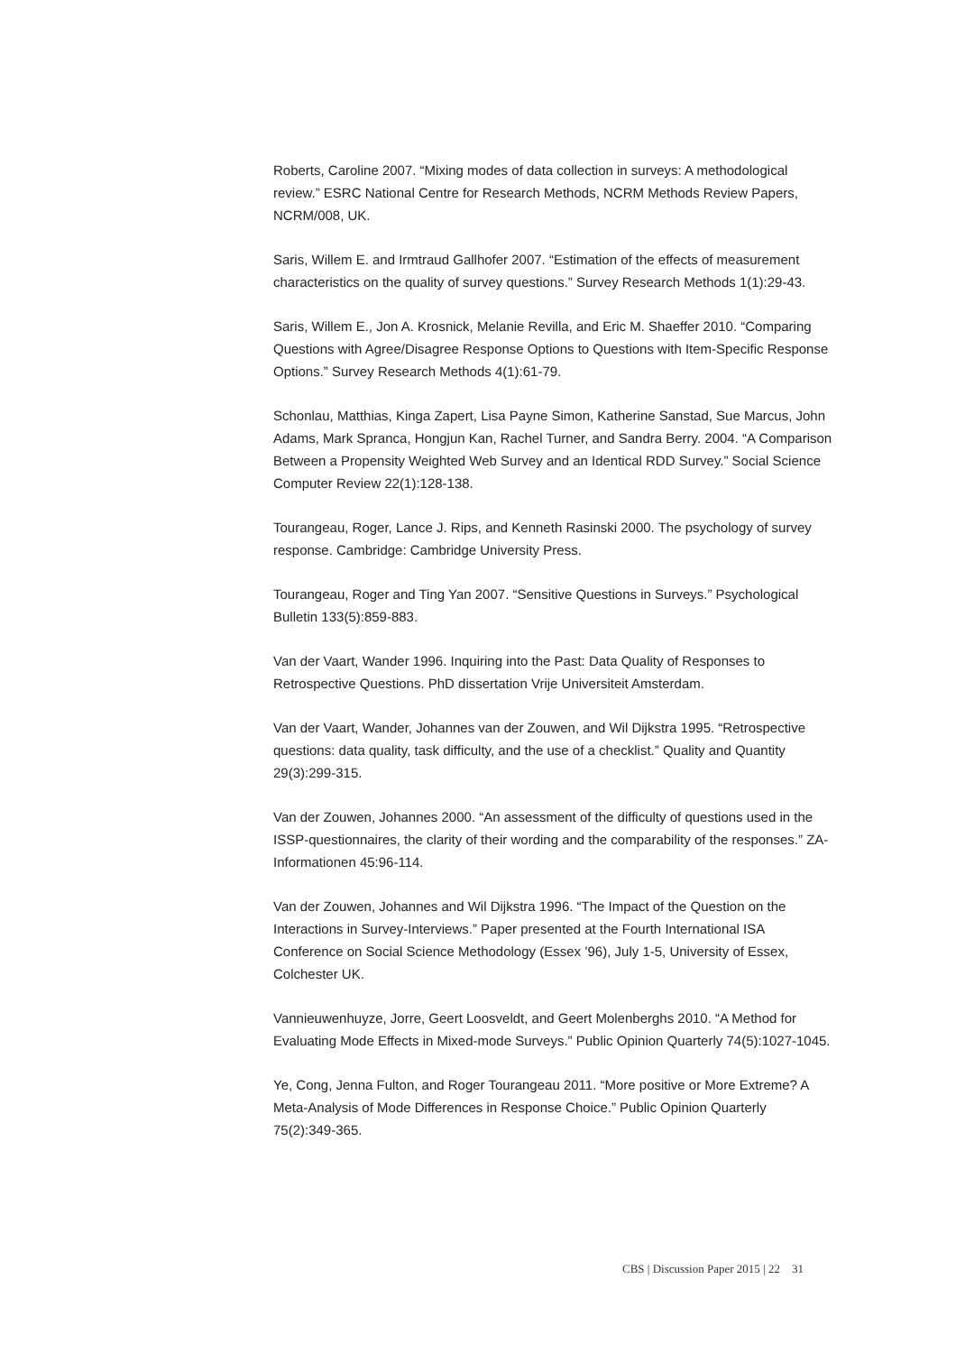Roberts, Caroline 2007. “Mixing modes of data collection in surveys: A methodological review.” ESRC National Centre for Research Methods, NCRM Methods Review Papers, NCRM/008, UK.
Saris, Willem E. and Irmtraud Gallhofer 2007. “Estimation of the effects of measurement characteristics on the quality of survey questions.” Survey Research Methods 1(1):29-43.
Saris, Willem E., Jon A. Krosnick, Melanie Revilla, and Eric M. Shaeffer 2010. “Comparing Questions with Agree/Disagree Response Options to Questions with Item-Specific Response Options.” Survey Research Methods 4(1):61-79.
Schonlau, Matthias, Kinga Zapert, Lisa Payne Simon, Katherine Sanstad, Sue Marcus, John Adams, Mark Spranca, Hongjun Kan, Rachel Turner, and Sandra Berry. 2004. “A Comparison Between a Propensity Weighted Web Survey and an Identical RDD Survey.” Social Science Computer Review 22(1):128-138.
Tourangeau, Roger, Lance J. Rips, and Kenneth Rasinski 2000. The psychology of survey response. Cambridge: Cambridge University Press.
Tourangeau, Roger and Ting Yan 2007. “Sensitive Questions in Surveys.” Psychological Bulletin 133(5):859-883.
Van der Vaart, Wander 1996. Inquiring into the Past: Data Quality of Responses to Retrospective Questions. PhD dissertation Vrije Universiteit Amsterdam.
Van der Vaart, Wander, Johannes van der Zouwen, and Wil Dijkstra 1995. “Retrospective questions: data quality, task difficulty, and the use of a checklist.” Quality and Quantity 29(3):299-315.
Van der Zouwen, Johannes 2000. “An assessment of the difficulty of questions used in the ISSP-questionnaires, the clarity of their wording and the comparability of the responses.” ZA-Informationen 45:96-114.
Van der Zouwen, Johannes and Wil Dijkstra 1996. “The Impact of the Question on the Interactions in Survey-Interviews.” Paper presented at the Fourth International ISA Conference on Social Science Methodology (Essex ’96), July 1-5, University of Essex, Colchester UK.
Vannieuwenhuyze, Jorre, Geert Loosveldt, and Geert Molenberghs 2010. “A Method for Evaluating Mode Effects in Mixed-mode Surveys.” Public Opinion Quarterly 74(5):1027-1045.
Ye, Cong, Jenna Fulton, and Roger Tourangeau 2011. “More positive or More Extreme? A Meta-Analysis of Mode Differences in Response Choice.” Public Opinion Quarterly 75(2):349-365.
CBS | Discussion Paper 2015 | 22 31